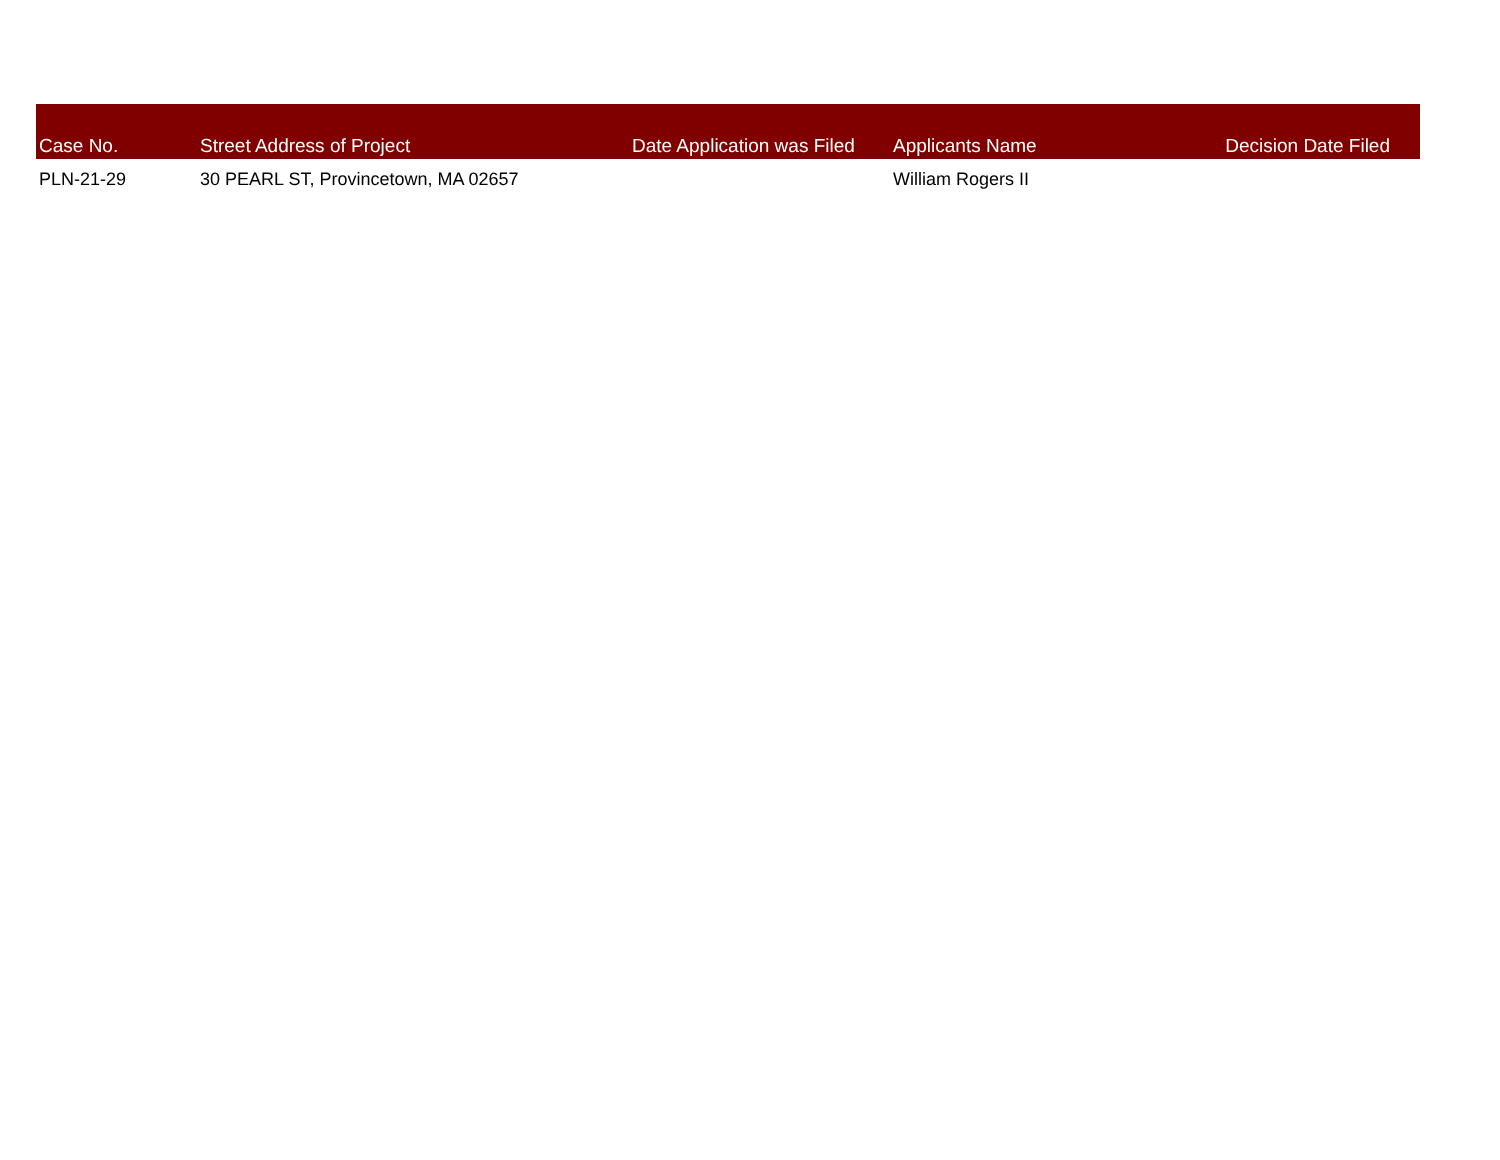| Case No. | Street Address of Project | Date Application was Filed | Applicants Name | Decision Date Filed |
| --- | --- | --- | --- | --- |
| PLN-21-29 | 30 PEARL ST, Provincetown, MA 02657 | | William Rogers II | |